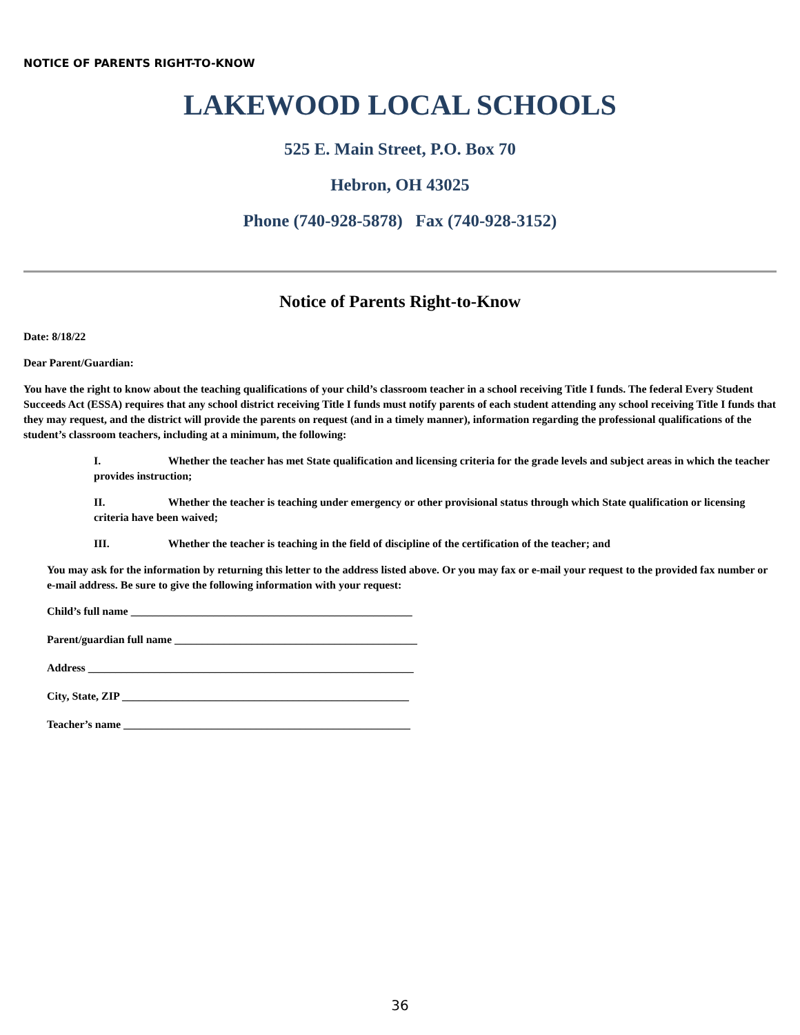NOTICE OF PARENTS RIGHT-TO-KNOW
LAKEWOOD LOCAL SCHOOLS
525 E. Main Street, P.O. Box 70
Hebron, OH 43025
Phone (740-928-5878) Fax (740-928-3152)
Notice of Parents Right-to-Know
Date: 8/18/22
Dear Parent/Guardian:
You have the right to know about the teaching qualifications of your child’s classroom teacher in a school receiving Title I funds. The federal Every Student Succeeds Act (ESSA) requires that any school district receiving Title I funds must notify parents of each student attending any school receiving Title I funds that they may request, and the district will provide the parents on request (and in a timely manner), information regarding the professional qualifications of the student’s classroom teachers, including at a minimum, the following:
I. Whether the teacher has met State qualification and licensing criteria for the grade levels and subject areas in which the teacher provides instruction;
II. Whether the teacher is teaching under emergency or other provisional status through which State qualification or licensing criteria have been waived;
III. Whether the teacher is teaching in the field of discipline of the certification of the teacher; and
You may ask for the information by returning this letter to the address listed above. Or you may fax or e-mail your request to the provided fax number or e-mail address. Be sure to give the following information with your request:
Child’s full name ___________________________________________________
Parent/guardian full name ____________________________________________
Address ___________________________________________________________
City, State, ZIP ____________________________________________________
Teacher’s name ____________________________________________________
36